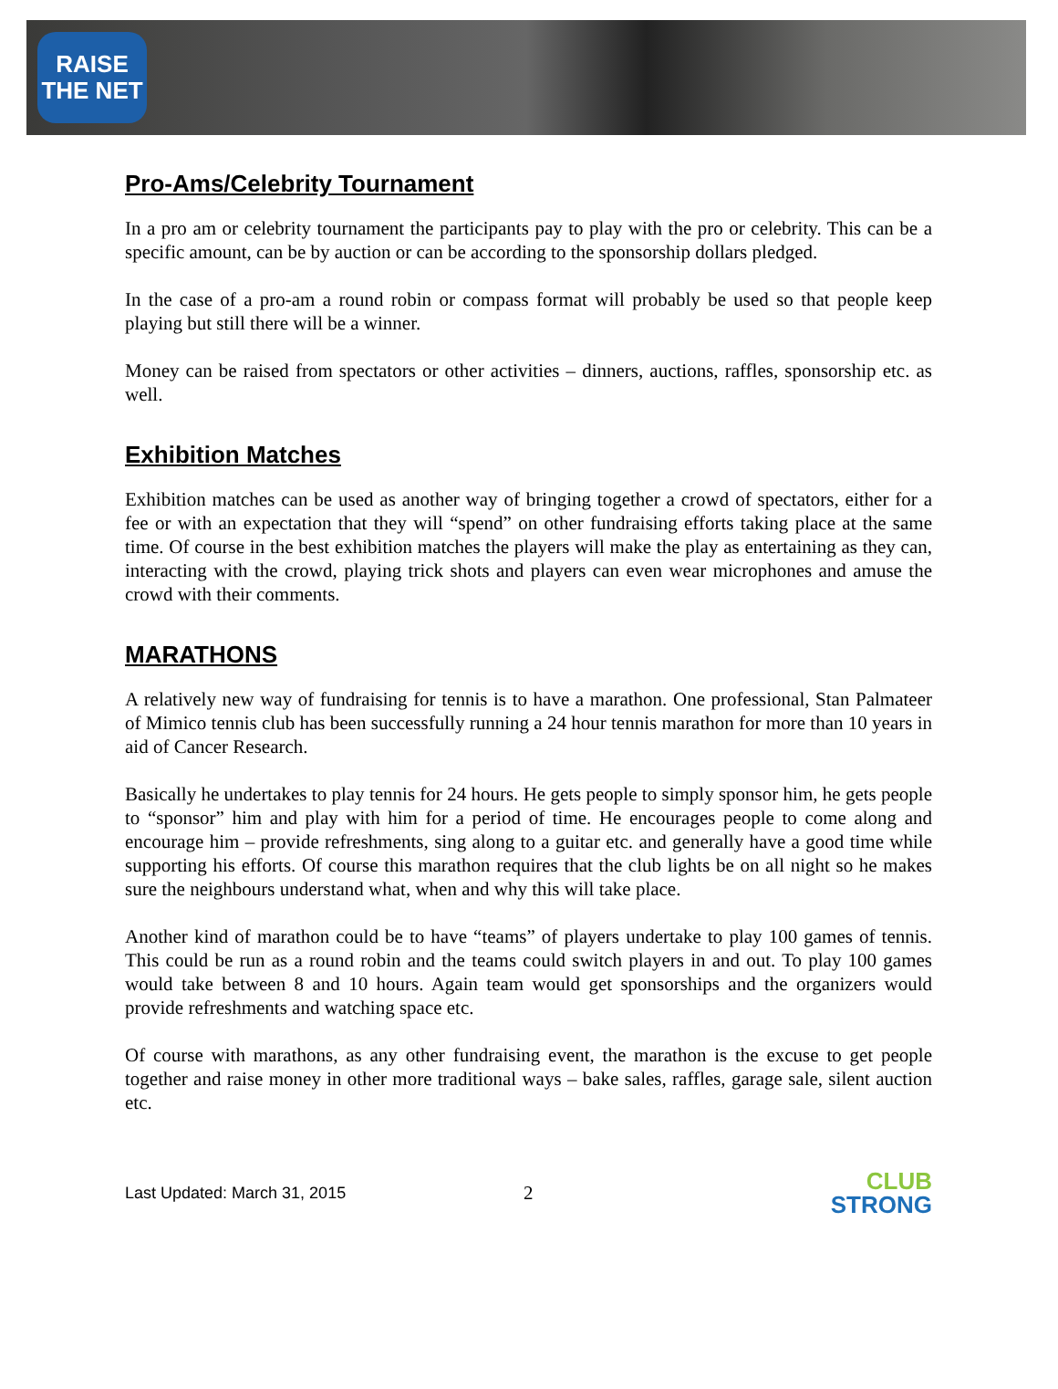RAISE THE NET
Pro-Ams/Celebrity Tournament
In a pro am or celebrity tournament the participants pay to play with the pro or celebrity. This can be a specific amount, can be by auction or can be according to the sponsorship dollars pledged.
In the case of a pro-am a round robin or compass format will probably be used so that people keep playing but still there will be a winner.
Money can be raised from spectators or other activities – dinners, auctions, raffles, sponsorship etc. as well.
Exhibition Matches
Exhibition matches can be used as another way of bringing together a crowd of spectators, either for a fee or with an expectation that they will “spend” on other fundraising efforts taking place at the same time. Of course in the best exhibition matches the players will make the play as entertaining as they can, interacting with the crowd, playing trick shots and players can even wear microphones and amuse the crowd with their comments.
MARATHONS
A relatively new way of fundraising for tennis is to have a marathon. One professional, Stan Palmateer of Mimico tennis club has been successfully running a 24 hour tennis marathon for more than 10 years in aid of Cancer Research.
Basically he undertakes to play tennis for 24 hours. He gets people to simply sponsor him, he gets people to “sponsor” him and play with him for a period of time. He encourages people to come along and encourage him – provide refreshments, sing along to a guitar etc. and generally have a good time while supporting his efforts. Of course this marathon requires that the club lights be on all night so he makes sure the neighbours understand what, when and why this will take place.
Another kind of marathon could be to have “teams” of players undertake to play 100 games of tennis. This could be run as a round robin and the teams could switch players in and out. To play 100 games would take between 8 and 10 hours. Again team would get sponsorships and the organizers would provide refreshments and watching space etc.
Of course with marathons, as any other fundraising event, the marathon is the excuse to get people together and raise money in other more traditional ways – bake sales, raffles, garage sale, silent auction etc.
Last Updated: March 31, 2015
2
CLUB
STRONG